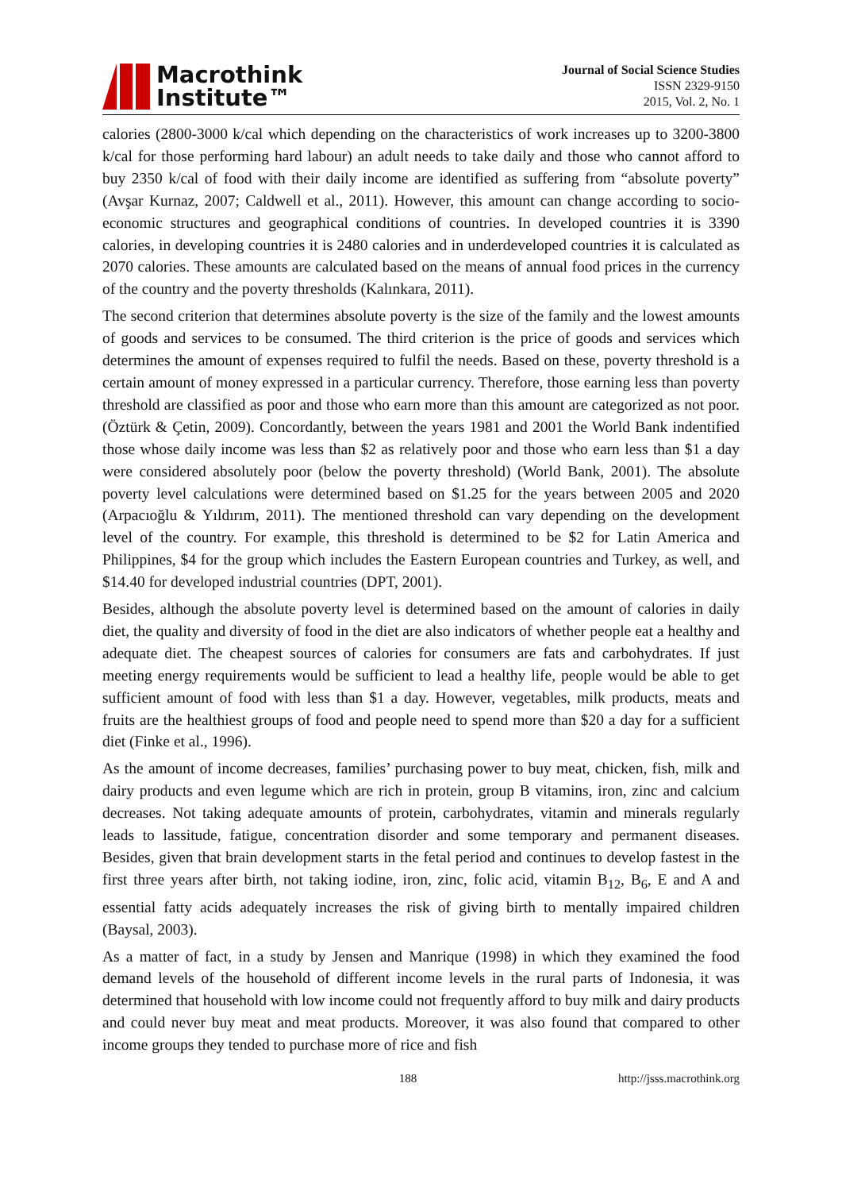Macrothink
Institute™
Journal of Social Science Studies
ISSN 2329-9150
2015, Vol. 2, No. 1
calories (2800-3000 k/cal which depending on the characteristics of work increases up to 3200-3800 k/cal for those performing hard labour) an adult needs to take daily and those who cannot afford to buy 2350 k/cal of food with their daily income are identified as suffering from “absolute poverty” (Avşar Kurnaz, 2007; Caldwell et al., 2011). However, this amount can change according to socio-economic structures and geographical conditions of countries. In developed countries it is 3390 calories, in developing countries it is 2480 calories and in underdeveloped countries it is calculated as 2070 calories. These amounts are calculated based on the means of annual food prices in the currency of the country and the poverty thresholds (Kalınkara, 2011).
The second criterion that determines absolute poverty is the size of the family and the lowest amounts of goods and services to be consumed. The third criterion is the price of goods and services which determines the amount of expenses required to fulfil the needs. Based on these, poverty threshold is a certain amount of money expressed in a particular currency. Therefore, those earning less than poverty threshold are classified as poor and those who earn more than this amount are categorized as not poor. (Öztürk & Çetin, 2009). Concordantly, between the years 1981 and 2001 the World Bank indentified those whose daily income was less than $2 as relatively poor and those who earn less than $1 a day were considered absolutely poor (below the poverty threshold) (World Bank, 2001). The absolute poverty level calculations were determined based on $1.25 for the years between 2005 and 2020 (Arpacıoğlu & Yıldırım, 2011). The mentioned threshold can vary depending on the development level of the country. For example, this threshold is determined to be $2 for Latin America and Philippines, $4 for the group which includes the Eastern European countries and Turkey, as well, and $14.40 for developed industrial countries (DPT, 2001).
Besides, although the absolute poverty level is determined based on the amount of calories in daily diet, the quality and diversity of food in the diet are also indicators of whether people eat a healthy and adequate diet. The cheapest sources of calories for consumers are fats and carbohydrates. If just meeting energy requirements would be sufficient to lead a healthy life, people would be able to get sufficient amount of food with less than $1 a day. However, vegetables, milk products, meats and fruits are the healthiest groups of food and people need to spend more than $20 a day for a sufficient diet (Finke et al., 1996).
As the amount of income decreases, families’ purchasing power to buy meat, chicken, fish, milk and dairy products and even legume which are rich in protein, group B vitamins, iron, zinc and calcium decreases. Not taking adequate amounts of protein, carbohydrates, vitamin and minerals regularly leads to lassitude, fatigue, concentration disorder and some temporary and permanent diseases. Besides, given that brain development starts in the fetal period and continues to develop fastest in the first three years after birth, not taking iodine, iron, zinc, folic acid, vitamin B<sub>12</sub>, B<sub>6</sub>, E and A and essential fatty acids adequately increases the risk of giving birth to mentally impaired children (Baysal, 2003).
As a matter of fact, in a study by Jensen and Manrique (1998) in which they examined the food demand levels of the household of different income levels in the rural parts of Indonesia, it was determined that household with low income could not frequently afford to buy milk and dairy products and could never buy meat and meat products. Moreover, it was also found that compared to other income groups they tended to purchase more of rice and fish
188 http://jsss.macrothink.org